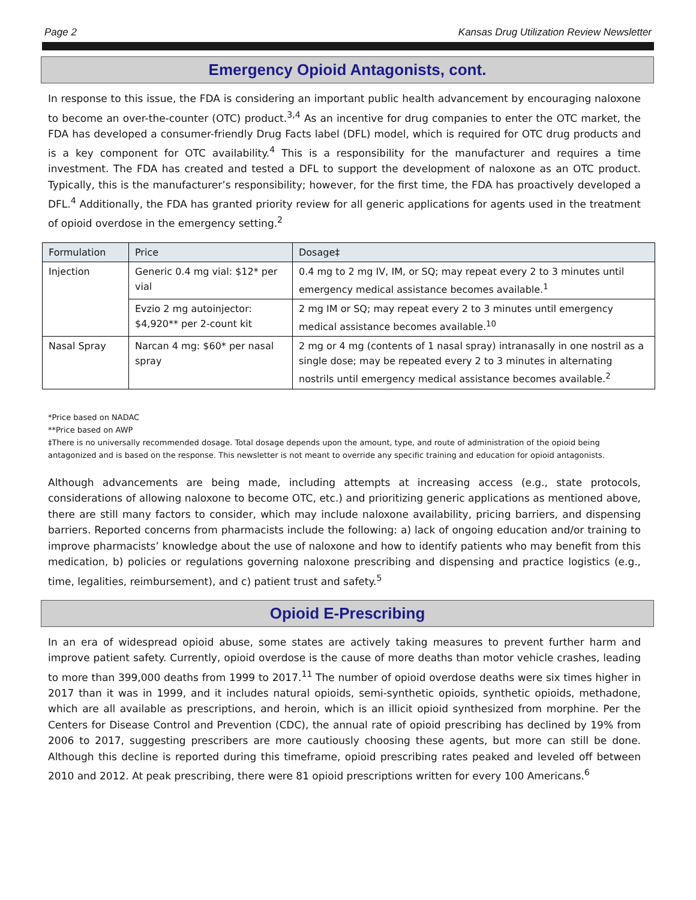Page 2 Kansas Drug Utilization Review Newsletter
Emergency Opioid Antagonists, cont.
In response to this issue, the FDA is considering an important public health advancement by encouraging naloxone to become an over-the-counter (OTC) product.<sup>3,4</sup> As an incentive for drug companies to enter the OTC market, the FDA has developed a consumer-friendly Drug Facts label (DFL) model, which is required for OTC drug products and is a key component for OTC availability.<sup>4</sup> This is a responsibility for the manufacturer and requires a time investment. The FDA has created and tested a DFL to support the development of naloxone as an OTC product. Typically, this is the manufacturer’s responsibility; however, for the first time, the FDA has proactively developed a DFL.<sup>4</sup> Additionally, the FDA has granted priority review for all generic applications for agents used in the treatment of opioid overdose in the emergency setting.<sup>2</sup>
| Formulation | Price | Dosage‡ |
| --- | --- | --- |
| Injection | Generic 0.4 mg vial: $12* per vial | 0.4 mg to 2 mg IV, IM, or SQ; may repeat every 2 to 3 minutes until emergency medical assistance becomes available.<sup>1</sup> |
| | Evzio 2 mg autoinjector: $4,920** per 2-count kit | 2 mg IM or SQ; may repeat every 2 to 3 minutes until emergency medical assistance becomes available.<sup>10</sup> |
| Nasal Spray | Narcan 4 mg: $60* per nasal spray | 2 mg or 4 mg (contents of 1 nasal spray) intranasally in one nostril as a single dose; may be repeated every 2 to 3 minutes in alternating nostrils until emergency medical assistance becomes available.<sup>2</sup> |
*Price based on NADAC
**Price based on AWP
‡There is no universally recommended dosage. Total dosage depends upon the amount, type, and route of administration of the opioid being antagonized and is based on the response. This newsletter is not meant to override any specific training and education for opioid antagonists.
Although advancements are being made, including attempts at increasing access (e.g., state protocols, considerations of allowing naloxone to become OTC, etc.) and prioritizing generic applications as mentioned above, there are still many factors to consider, which may include naloxone availability, pricing barriers, and dispensing barriers. Reported concerns from pharmacists include the following: a) lack of ongoing education and/or training to improve pharmacists’ knowledge about the use of naloxone and how to identify patients who may benefit from this medication, b) policies or regulations governing naloxone prescribing and dispensing and practice logistics (e.g., time, legalities, reimbursement), and c) patient trust and safety.<sup>5</sup>
Opioid E-Prescribing
In an era of widespread opioid abuse, some states are actively taking measures to prevent further harm and improve patient safety. Currently, opioid overdose is the cause of more deaths than motor vehicle crashes, leading to more than 399,000 deaths from 1999 to 2017.<sup>11</sup> The number of opioid overdose deaths were six times higher in 2017 than it was in 1999, and it includes natural opioids, semi-synthetic opioids, synthetic opioids, methadone, which are all available as prescriptions, and heroin, which is an illicit opioid synthesized from morphine. Per the Centers for Disease Control and Prevention (CDC), the annual rate of opioid prescribing has declined by 19% from 2006 to 2017, suggesting prescribers are more cautiously choosing these agents, but more can still be done. Although this decline is reported during this timeframe, opioid prescribing rates peaked and leveled off between 2010 and 2012. At peak prescribing, there were 81 opioid prescriptions written for every 100 Americans.<sup>6</sup>